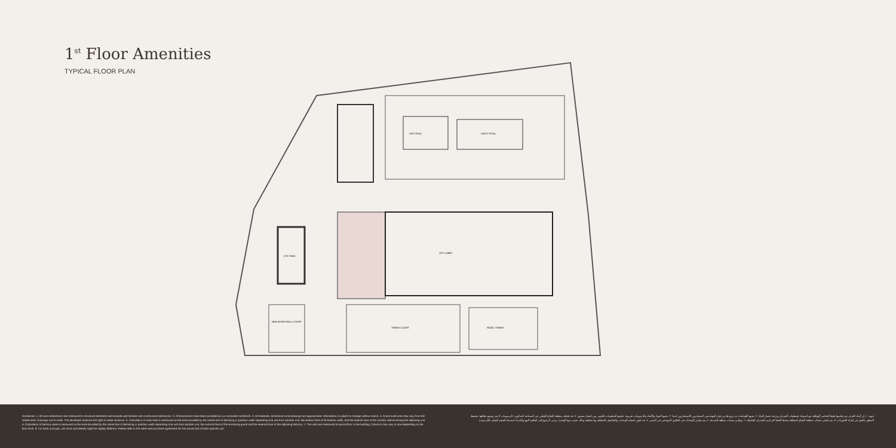1<sup>st</sup> Floor Amenities
TYPICAL FLOOR PLAN
KIDS POOL
ADULT POOL
LPG TANK
LIFT LOBBY
TENNIS COURT
PADEL TENNIS
MINI BASKETBALL COURT
Disclaimer: 1. All room dimensions are measured to structural elements and exclude wall finishes and construction tolerances. 2. All dimensions have been provided by our consultant architects. 3. All materials, dimensions and drawings are approximate. Information is subject to change without notice. 4. Actual suite area may vary from the stated area. Drawings not to scale. The developer reserves the right to make revisions. 5. Calculation of suite area is measured as the area bounded by the centre line of demising or partition walls separating one unit from another unit, the exterior face of all exterior walls, and the exterior face of the corridor wall enclosing the adjoining unit. 6. Calculation of balcony area is measured as the area bounded by the centre line of demising or partition walls separating one unit from another unit, the outmost face of the enclosing guard and the external face of the adjoining balcony. 7. The units are measured at typical floor in the building. Columns may vary in size depending on the floor level. 8. For each unit type, unit sizes and details might be slightly different. Please refer to the sales and purchase agreement for the actual size of each specific unit.
تنويه: ١. إن أبعاد الغرف يتم قياسها طبقا للعناصر الهيكلية مع استبعاد تشطيبات الجدران ودرجة تحمل البناء. ٢. جميع القياسات تم تزويدها من قبل المهندسين المعماريين الاستشاريين لدينا. ٣. جميع المواد والأبعاد والرسومات تقريبية. تخضع المعلومات للتغيير دون إشعار مسبق. ٤. قد تختلف منطقة الجناح الفعلي عن المساحة المذكورة. الرسومات لا يتم توسيع نطاقها. يحتفظ المطور بالحق في إجراء التغييرات. ٥. يتم قياس حساب منطقة الجناح كمنطقة يحدها الخط المركزي للجدران الفاصلة. ٦. ويقاس حساب منطقة الشرفة. ٧. يتم قياس الوحدات في الطابق النموذجي في المبنى. ٨. قد تكون احجام الوحدات والتفاصيل المتعلقة بها مختلفة وذلك حسب نوع الوحدة. يرجى الرجوع إلى اتفاقية البيع والشراء لمعرفة الحجم الفعلي لكل وحدة.